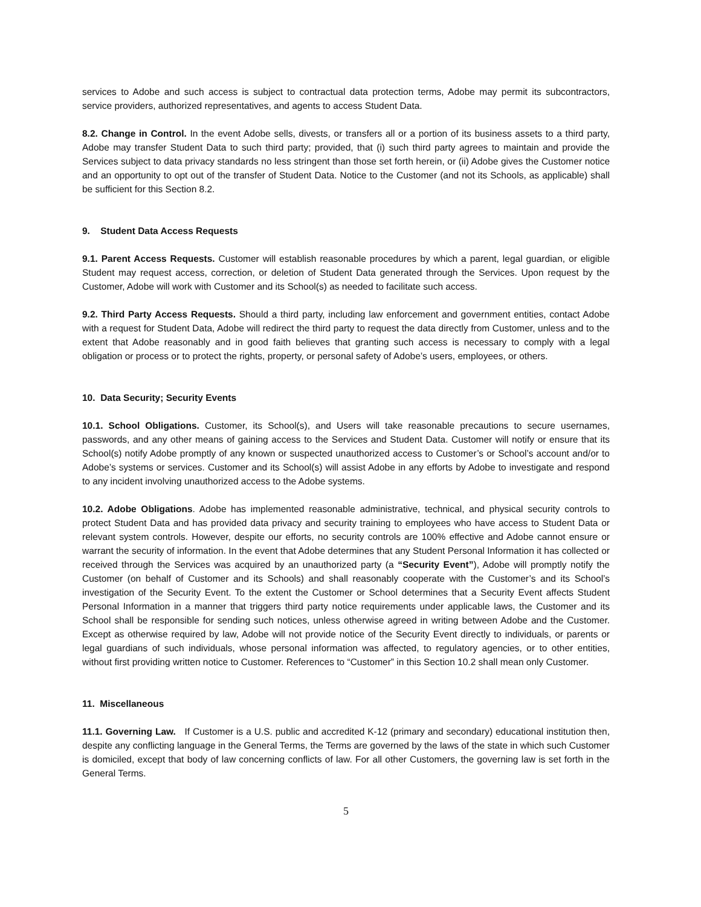services to Adobe and such access is subject to contractual data protection terms, Adobe may permit its subcontractors, service providers, authorized representatives, and agents to access Student Data.
8.2. Change in Control. In the event Adobe sells, divests, or transfers all or a portion of its business assets to a third party, Adobe may transfer Student Data to such third party; provided, that (i) such third party agrees to maintain and provide the Services subject to data privacy standards no less stringent than those set forth herein, or (ii) Adobe gives the Customer notice and an opportunity to opt out of the transfer of Student Data. Notice to the Customer (and not its Schools, as applicable) shall be sufficient for this Section 8.2.
9. Student Data Access Requests
9.1. Parent Access Requests. Customer will establish reasonable procedures by which a parent, legal guardian, or eligible Student may request access, correction, or deletion of Student Data generated through the Services. Upon request by the Customer, Adobe will work with Customer and its School(s) as needed to facilitate such access.
9.2. Third Party Access Requests. Should a third party, including law enforcement and government entities, contact Adobe with a request for Student Data, Adobe will redirect the third party to request the data directly from Customer, unless and to the extent that Adobe reasonably and in good faith believes that granting such access is necessary to comply with a legal obligation or process or to protect the rights, property, or personal safety of Adobe’s users, employees, or others.
10. Data Security; Security Events
10.1. School Obligations. Customer, its School(s), and Users will take reasonable precautions to secure usernames, passwords, and any other means of gaining access to the Services and Student Data. Customer will notify or ensure that its School(s) notify Adobe promptly of any known or suspected unauthorized access to Customer’s or School’s account and/or to Adobe’s systems or services. Customer and its School(s) will assist Adobe in any efforts by Adobe to investigate and respond to any incident involving unauthorized access to the Adobe systems.
10.2. Adobe Obligations. Adobe has implemented reasonable administrative, technical, and physical security controls to protect Student Data and has provided data privacy and security training to employees who have access to Student Data or relevant system controls. However, despite our efforts, no security controls are 100% effective and Adobe cannot ensure or warrant the security of information. In the event that Adobe determines that any Student Personal Information it has collected or received through the Services was acquired by an unauthorized party (a “Security Event”), Adobe will promptly notify the Customer (on behalf of Customer and its Schools) and shall reasonably cooperate with the Customer’s and its School’s investigation of the Security Event. To the extent the Customer or School determines that a Security Event affects Student Personal Information in a manner that triggers third party notice requirements under applicable laws, the Customer and its School shall be responsible for sending such notices, unless otherwise agreed in writing between Adobe and the Customer. Except as otherwise required by law, Adobe will not provide notice of the Security Event directly to individuals, or parents or legal guardians of such individuals, whose personal information was affected, to regulatory agencies, or to other entities, without first providing written notice to Customer. References to “Customer” in this Section 10.2 shall mean only Customer.
11. Miscellaneous
11.1. Governing Law. If Customer is a U.S. public and accredited K-12 (primary and secondary) educational institution then, despite any conflicting language in the General Terms, the Terms are governed by the laws of the state in which such Customer is domiciled, except that body of law concerning conflicts of law. For all other Customers, the governing law is set forth in the General Terms.
5